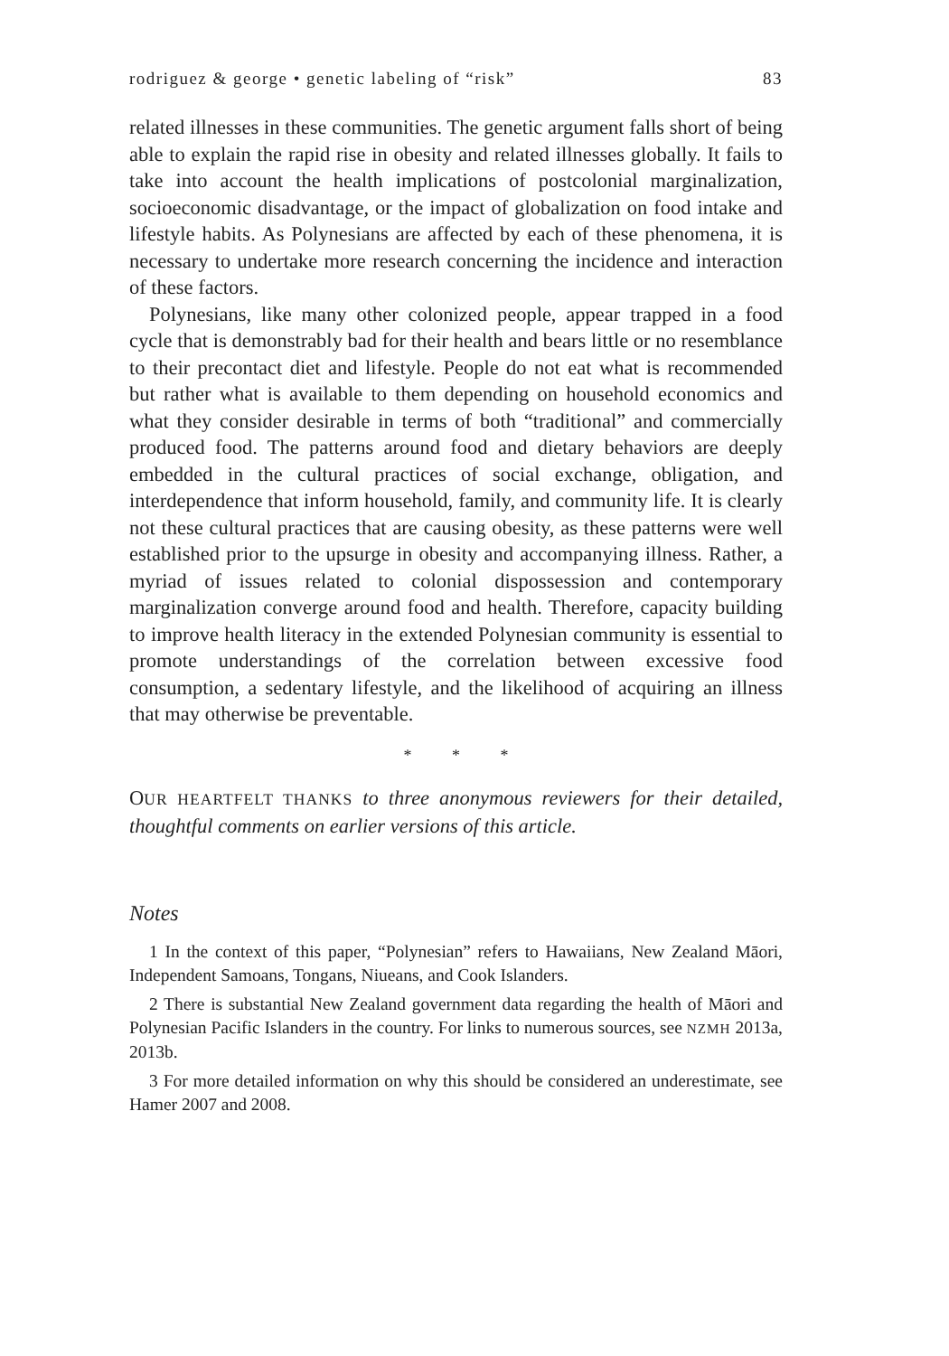rodriguez & george • genetic labeling of “risk” 83
related illnesses in these communities. The genetic argument falls short of being able to explain the rapid rise in obesity and related illnesses globally. It fails to take into account the health implications of postcolonial marginalization, socioeconomic disadvantage, or the impact of globalization on food intake and lifestyle habits. As Polynesians are affected by each of these phenomena, it is necessary to undertake more research concerning the incidence and interaction of these factors.
Polynesians, like many other colonized people, appear trapped in a food cycle that is demonstrably bad for their health and bears little or no resemblance to their precontact diet and lifestyle. People do not eat what is recommended but rather what is available to them depending on household economics and what they consider desirable in terms of both “traditional” and commercially produced food. The patterns around food and dietary behaviors are deeply embedded in the cultural practices of social exchange, obligation, and interdependence that inform household, family, and community life. It is clearly not these cultural practices that are causing obesity, as these patterns were well established prior to the upsurge in obesity and accompanying illness. Rather, a myriad of issues related to colonial dispossession and contemporary marginalization converge around food and health. Therefore, capacity building to improve health literacy in the extended Polynesian community is essential to promote understandings of the correlation between excessive food consumption, a sedentary lifestyle, and the likelihood of acquiring an illness that may otherwise be preventable.
* * *
OUR HEARTFELT THANKS to three anonymous reviewers for their detailed, thoughtful comments on earlier versions of this article.
Notes
1 In the context of this paper, “Polynesian” refers to Hawaiians, New Zealand Māori, Independent Samoans, Tongans, Niueans, and Cook Islanders.
2 There is substantial New Zealand government data regarding the health of Māori and Polynesian Pacific Islanders in the country. For links to numerous sources, see NZMH 2013a, 2013b.
3 For more detailed information on why this should be considered an underestimate, see Hamer 2007 and 2008.